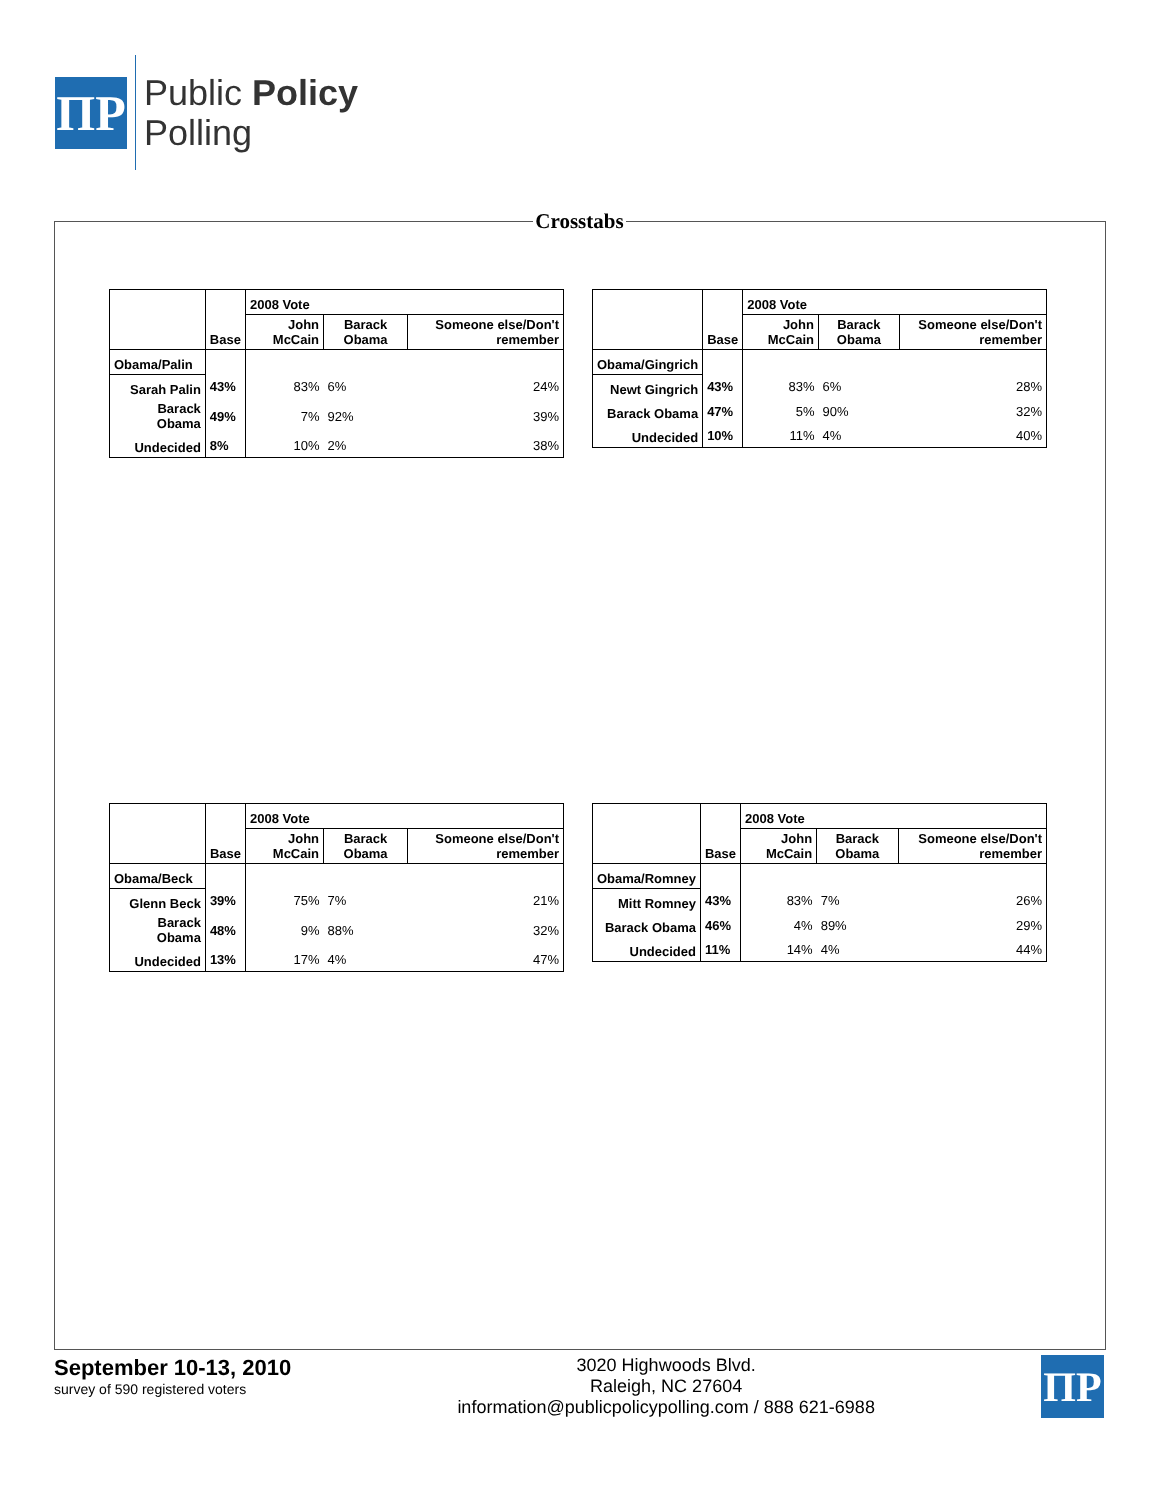ΠP
Public Policy
Polling
Crosstabs
| | Base | 2008 Vote | | |
| --- | --- | --- | --- | --- |
| | | John McCain | Barack Obama | Someone else/Don't remember |
| Obama/Palin | | | | |
| Sarah Palin | 43% | 83% | 6% | 24% |
| Barack Obama | 49% | 7% | 92% | 39% |
| Undecided | 8% | 10% | 2% | 38% |
| | Base | 2008 Vote | | |
| --- | --- | --- | --- | --- |
| | | John McCain | Barack Obama | Someone else/Don't remember |
| Obama/Gingrich | | | | |
| Newt Gingrich | 43% | 83% | 6% | 28% |
| Barack Obama | 47% | 5% | 90% | 32% |
| Undecided | 10% | 11% | 4% | 40% |
| | Base | 2008 Vote | | |
| --- | --- | --- | --- | --- |
| | | John McCain | Barack Obama | Someone else/Don't remember |
| Obama/Beck | | | | |
| Glenn Beck | 39% | 75% | 7% | 21% |
| Barack Obama | 48% | 9% | 88% | 32% |
| Undecided | 13% | 17% | 4% | 47% |
| | Base | 2008 Vote | | |
| --- | --- | --- | --- | --- |
| | | John McCain | Barack Obama | Someone else/Don't remember |
| Obama/Romney | | | | |
| Mitt Romney | 43% | 83% | 7% | 26% |
| Barack Obama | 46% | 4% | 89% | 29% |
| Undecided | 11% | 14% | 4% | 44% |
September 10-13, 2010
survey of 590 registered voters
3020 Highwoods Blvd.
Raleigh, NC 27604
information@publicpolicypolling.com / 888 621-6988
ΠP